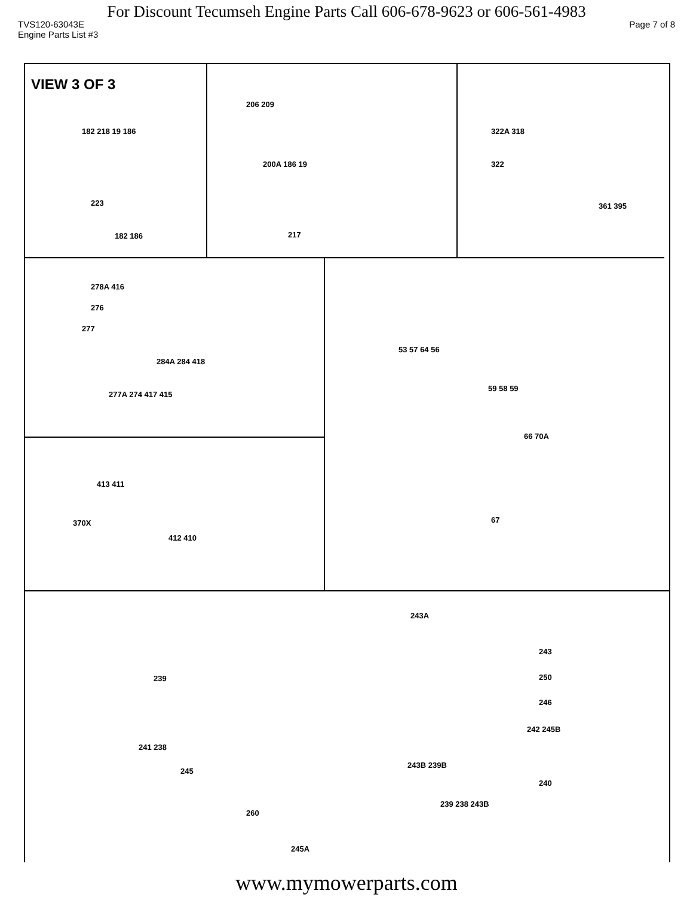For Discount Tecumseh Engine Parts Call 606-678-9623 or 606-561-4983
TVS120-63043E Page 7 of 8
Engine Parts List #3
VIEW 3 OF 3
182 218 19 186
223
182 186
206 209
200A 186 19
217
322A 318
322
361 395
278A 416
276
277
284A 284 418
277A 274 417 415
53 57 64 56
59 58 59
66 70A
67
413 411
370X
412 410
243A
243
250
239
246
242 245B
241 238
245
243B 239B
240
239 238 243B
260
245A
www.mymowerparts.com